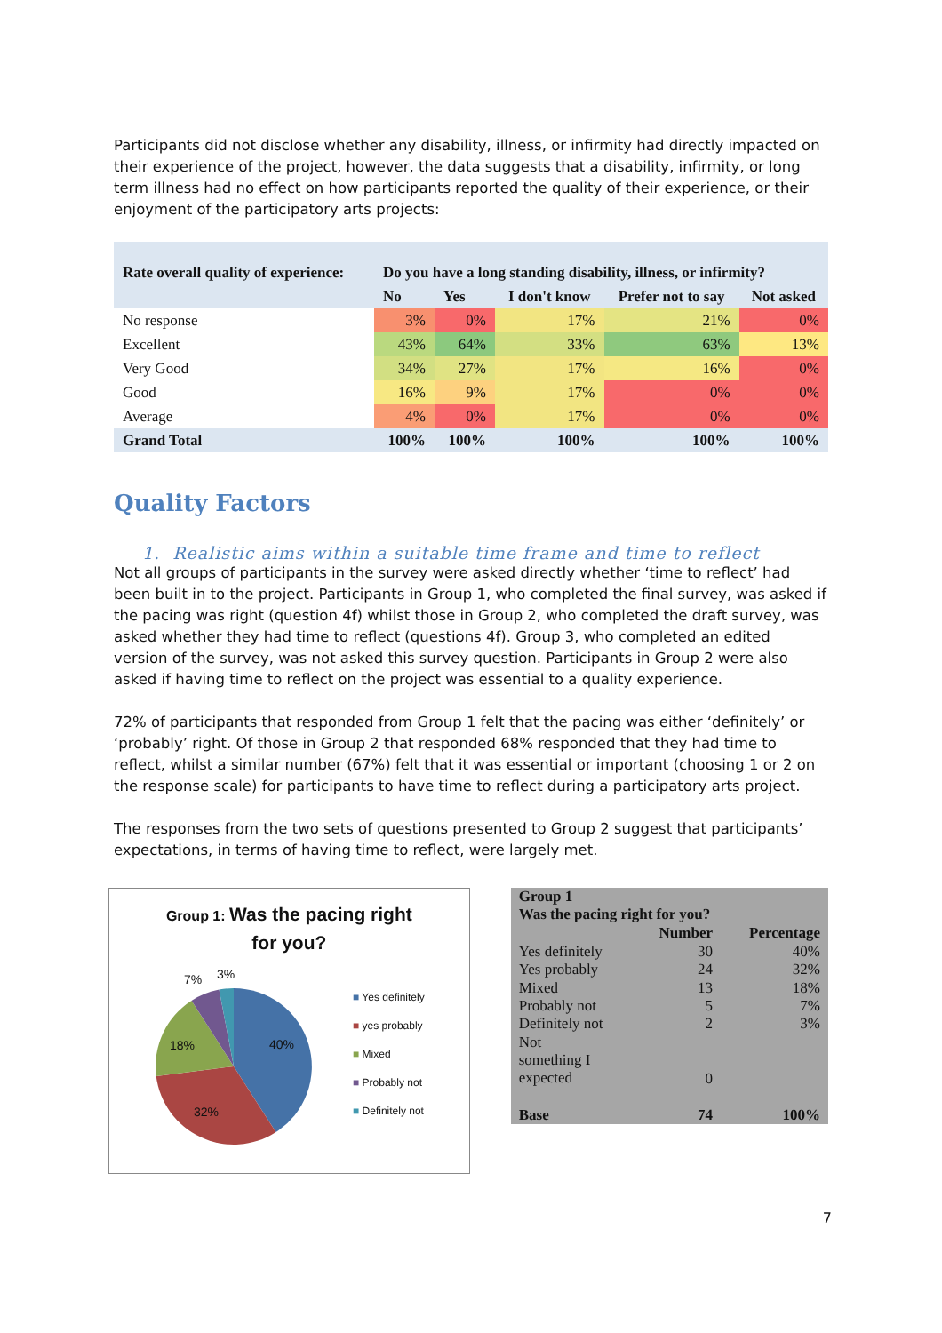Participants did not disclose whether any disability, illness, or infirmity had directly impacted on their experience of the project, however, the data suggests that a disability, infirmity, or long term illness had no effect on how participants reported the quality of their experience, or their enjoyment of the participatory arts projects:
| Rate overall quality of experience: | Do you have a long standing disability, illness, or infirmity? | | | | |
| --- | --- | --- | --- | --- | --- |
| | No | Yes | I don't know | Prefer not to say | Not asked |
| No response | 3% | 0% | 17% | 21% | 0% |
| Excellent | 43% | 64% | 33% | 63% | 13% |
| Very Good | 34% | 27% | 17% | 16% | 0% |
| Good | 16% | 9% | 17% | 0% | 0% |
| Average | 4% | 0% | 17% | 0% | 0% |
| Grand Total | 100% | 100% | 100% | 100% | 100% |
Quality Factors
1. Realistic aims within a suitable time frame and time to reflect
Not all groups of participants in the survey were asked directly whether ‘time to reflect’ had been built in to the project. Participants in Group 1, who completed the final survey, was asked if the pacing was right (question 4f) whilst those in Group 2, who completed the draft survey, was asked whether they had time to reflect (questions 4f). Group 3, who completed an edited version of the survey, was not asked this survey question. Participants in Group 2 were also asked if having time to reflect on the project was essential to a quality experience.
72% of participants that responded from Group 1 felt that the pacing was either ‘definitely’ or ‘probably’ right. Of those in Group 2 that responded 68% responded that they had time to reflect, whilst a similar number (67%) felt that it was essential or important (choosing 1 or 2 on the response scale) for participants to have time to reflect during a participatory arts project.
The responses from the two sets of questions presented to Group 2 suggest that participants’ expectations, in terms of having time to reflect, were largely met.
Group 1: Was the pacing right
for you?
7% 3%
18% 40%
32%
■ Yes definitely
■ yes probably
■ Mixed
■ Probably not
■ Definitely not
| Group 1 Was the pacing right for you? | | |
| | Number | Percentage |
| Yes definitely | 30 | 40% |
| Yes probably | 24 | 32% |
| Mixed | 13 | 18% |
| Probably not | 5 | 7% |
| Definitely not | 2 | 3% |
| Not something I expected | 0 | |
| Base | 74 | 100% |
7